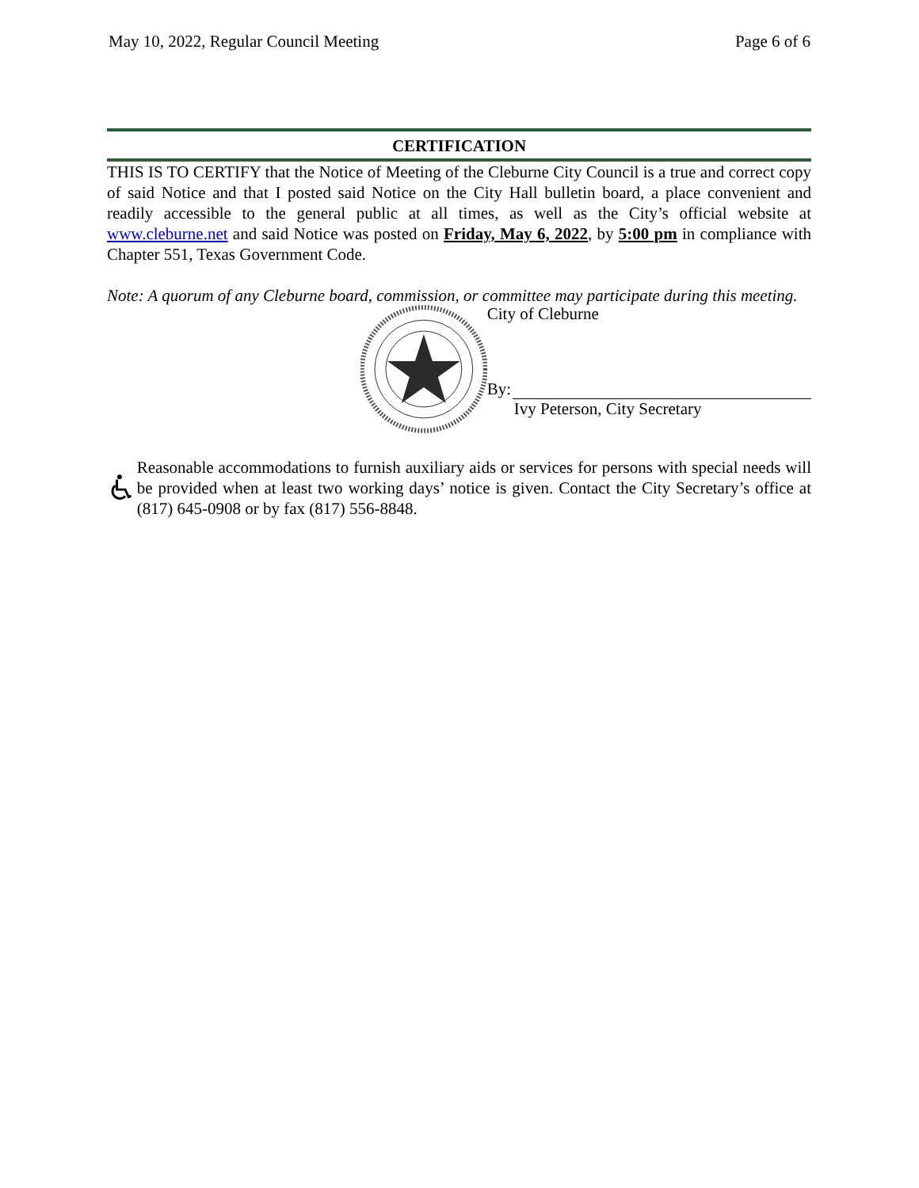May 10, 2022, Regular Council Meeting Page 6 of 6
CERTIFICATION
THIS IS TO CERTIFY that the Notice of Meeting of the Cleburne City Council is a true and correct copy of said Notice and that I posted said Notice on the City Hall bulletin board, a place convenient and readily accessible to the general public at all times, as well as the City’s official website at www.cleburne.net and said Notice was posted on Friday, May 6, 2022, by 5:00 pm in compliance with Chapter 551, Texas Government Code.
Note: A quorum of any Cleburne board, commission, or committee may participate during this meeting.
City of Cleburne
By:
Ivy Peterson, City Secretary
Reasonable accommodations to furnish auxiliary aids or services for persons with special needs will be provided when at least two working days’ notice is given. Contact the City Secretary’s office at (817) 645-0908 or by fax (817) 556-8848.